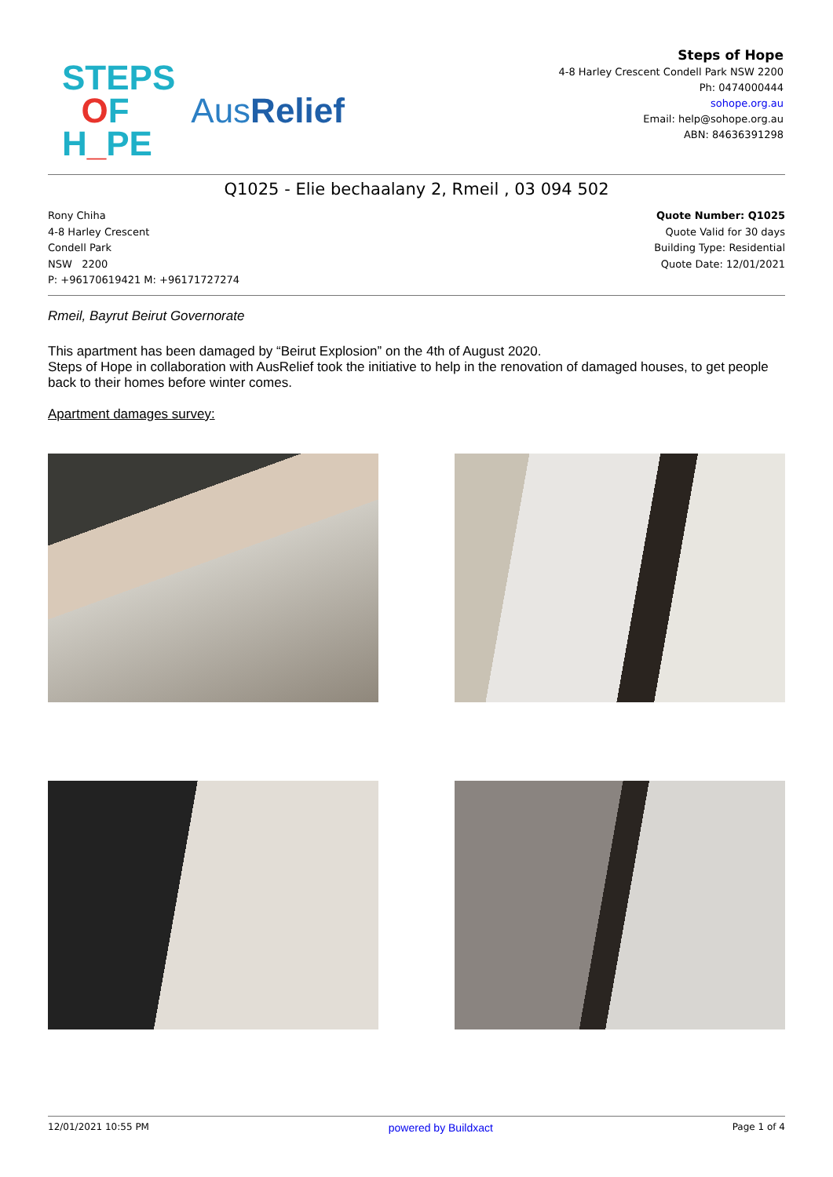STEPS
OF
H_PE
AusRelief
Steps of Hope
4-8 Harley Crescent Condell Park NSW 2200
Ph: 0474000444
sohope.org.au
Email: help@sohope.org.au
ABN: 84636391298
Q1025 - Elie bechaalany 2, Rmeil , 03 094 502
Rony Chiha
4-8 Harley Crescent
Condell Park
NSW 2200
P: +96170619421 M: +96171727274
Quote Number: Q1025
Quote Valid for 30 days
Building Type: Residential
Quote Date: 12/01/2021
Rmeil, Bayrut Beirut Governorate
This apartment has been damaged by “Beirut Explosion” on the 4th of August 2020.
Steps of Hope in collaboration with AusRelief took the initiative to help in the renovation of damaged houses, to get people back to their homes before winter comes.
Apartment damages survey:
12/01/2021 10:55 PM powered by Buildxact Page 1 of 4